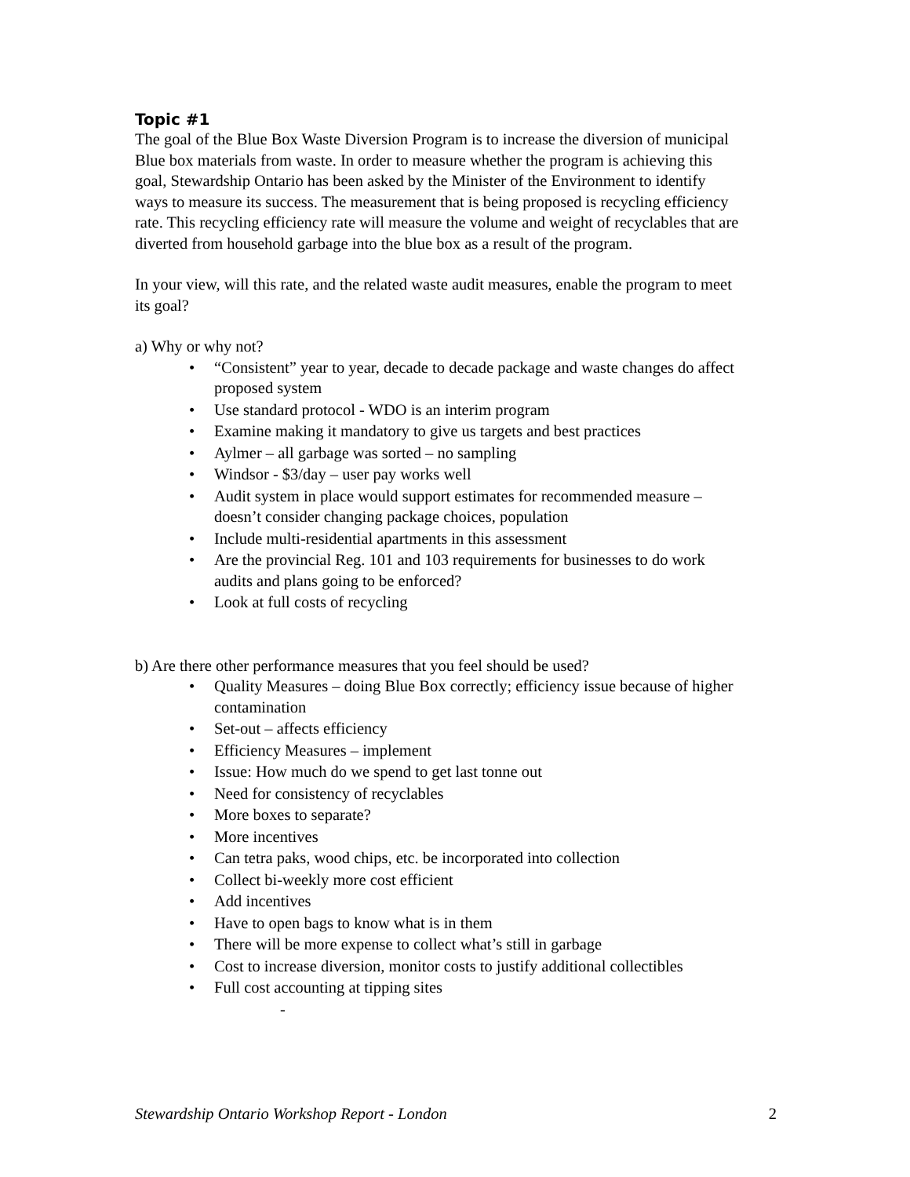Topic #1
The goal of the Blue Box Waste Diversion Program is to increase the diversion of municipal Blue box materials from waste. In order to measure whether the program is achieving this goal, Stewardship Ontario has been asked by the Minister of the Environment to identify ways to measure its success. The measurement that is being proposed is recycling efficiency rate. This recycling efficiency rate will measure the volume and weight of recyclables that are diverted from household garbage into the blue box as a result of the program.
In your view, will this rate, and the related waste audit measures, enable the program to meet its goal?
a) Why or why not?
• “Consistent” year to year, decade to decade package and waste changes do affect proposed system
• Use standard protocol - WDO is an interim program
• Examine making it mandatory to give us targets and best practices
• Aylmer – all garbage was sorted – no sampling
• Windsor - $3/day – user pay works well
• Audit system in place would support estimates for recommended measure – doesn’t consider changing package choices, population
• Include multi-residential apartments in this assessment
• Are the provincial Reg. 101 and 103 requirements for businesses to do work audits and plans going to be enforced?
• Look at full costs of recycling
b) Are there other performance measures that you feel should be used?
• Quality Measures – doing Blue Box correctly; efficiency issue because of higher contamination
• Set-out – affects efficiency
• Efficiency Measures – implement
• Issue: How much do we spend to get last tonne out
• Need for consistency of recyclables
• More boxes to separate?
• More incentives
• Can tetra paks, wood chips, etc. be incorporated into collection
• Collect bi-weekly more cost efficient
• Add incentives
• Have to open bags to know what is in them
• There will be more expense to collect what’s still in garbage
• Cost to increase diversion, monitor costs to justify additional collectibles
• Full cost accounting at tipping sites
-
Stewardship Ontario Workshop Report - London 2